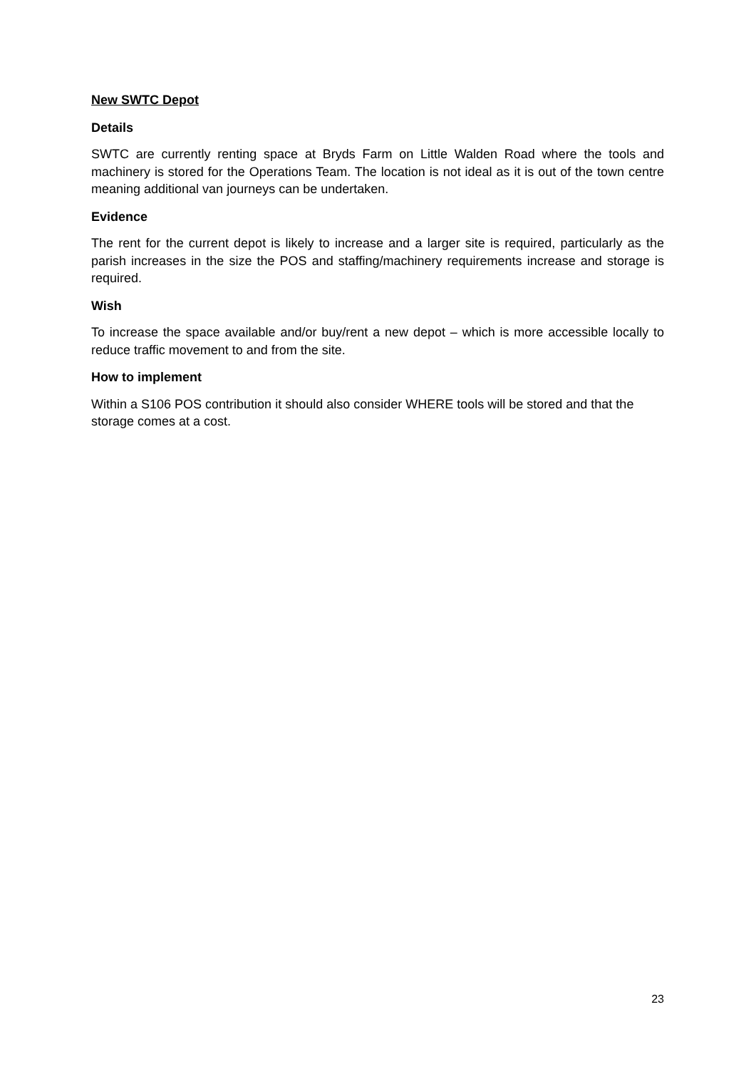New SWTC Depot
Details
SWTC are currently renting space at Bryds Farm on Little Walden Road where the tools and machinery is stored for the Operations Team. The location is not ideal as it is out of the town centre meaning additional van journeys can be undertaken.
Evidence
The rent for the current depot is likely to increase and a larger site is required, particularly as the parish increases in the size the POS and staffing/machinery requirements increase and storage is required.
Wish
To increase the space available and/or buy/rent a new depot – which is more accessible locally to reduce traffic movement to and from the site.
How to implement
Within a S106 POS contribution it should also consider WHERE tools will be stored and that the storage comes at a cost.
23